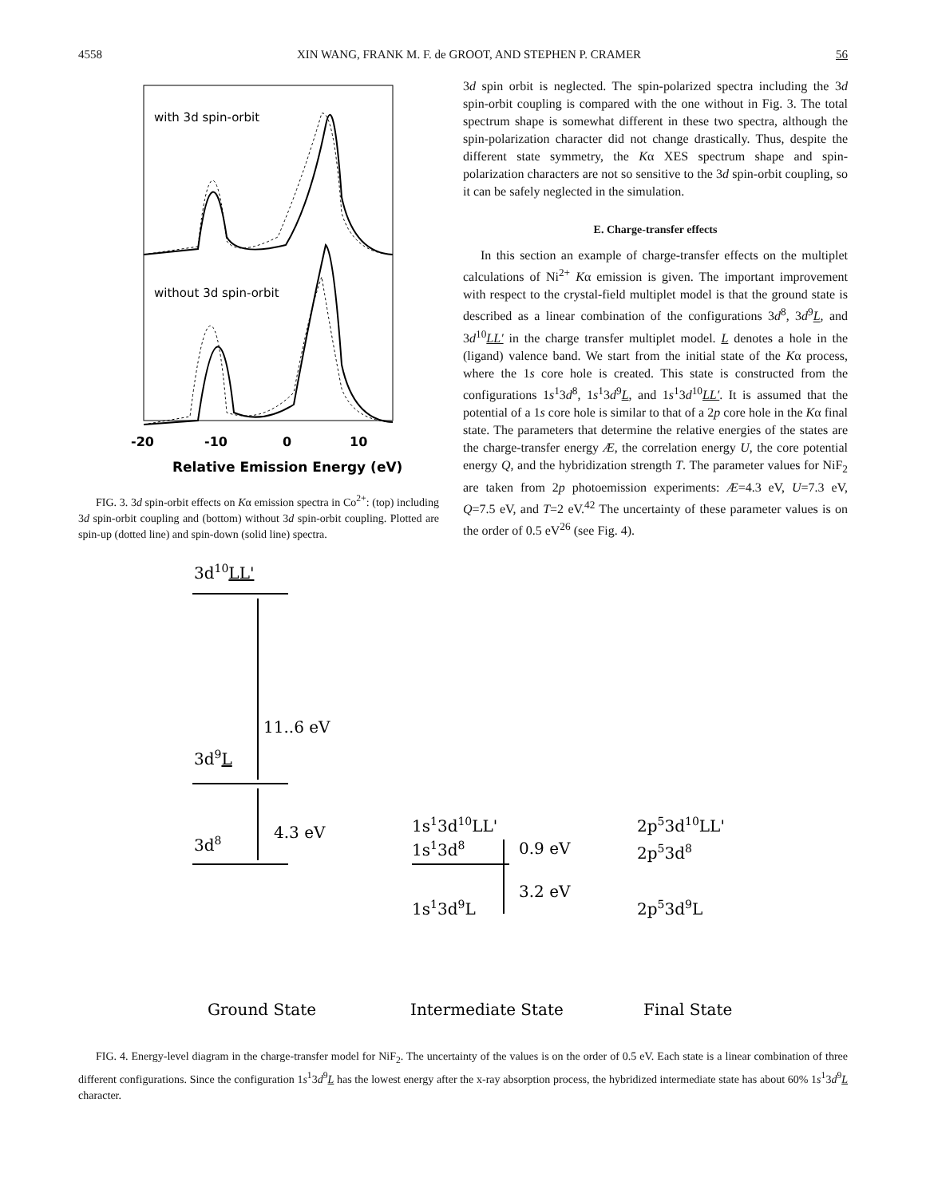4558 XIN WANG, FRANK M. F. de GROOT, AND STEPHEN P. CRAMER 56
with 3d spin-orbit
without 3d spin-orbit
-20
-10
0
10
Relative Emission Energy (eV)
FIG. 3. 3d spin-orbit effects on Kα emission spectra in Co<sup>2+</sup>: (top) including 3d spin-orbit coupling and (bottom) without 3d spin-orbit coupling. Plotted are spin-up (dotted line) and spin-down (solid line) spectra.
3d spin orbit is neglected. The spin-polarized spectra including the 3d spin-orbit coupling is compared with the one without in Fig. 3. The total spectrum shape is somewhat different in these two spectra, although the spin-polarization character did not change drastically. Thus, despite the different state symmetry, the Kα XES spectrum shape and spin-polarization characters are not so sensitive to the 3d spin-orbit coupling, so it can be safely neglected in the simulation.
E. Charge-transfer effects
In this section an example of charge-transfer effects on the multiplet calculations of Ni<sup>2+</sup> Kα emission is given. The important improvement with respect to the crystal-field multiplet model is that the ground state is described as a linear combination of the configurations 3d<sup>8</sup>, 3d<sup>9</sup>L, and 3d<sup>10</sup>LL′ in the charge transfer multiplet model. L denotes a hole in the (ligand) valence band. We start from the initial state of the Kα process, where the 1s core hole is created. This state is constructed from the configurations 1s<sup>1</sup>3d<sup>8</sup>, 1s<sup>1</sup>3d<sup>9</sup>L, and 1s<sup>1</sup>3d<sup>10</sup>LL′. It is assumed that the potential of a 1s core hole is similar to that of a 2p core hole in the Kα final state. The parameters that determine the relative energies of the states are the charge-transfer energy Æ, the correlation energy U, the core potential energy Q, and the hybridization strength T. The parameter values for NiF<sub>2</sub> are taken from 2p photoemission experiments: Æ=4.3 eV, U=7.3 eV, Q=7.5 eV, and T=2 eV.<sup>42</sup> The uncertainty of these parameter values is on the order of 0.5 eV<sup>26</sup> (see Fig. 4).
3d10LL'
11..6 eV
3d9L
4.3 eV
3d8
1s13d10LL'
1s13d8
0.9 eV
3.2 eV
1s13d9L
2p53d10LL'
2p53d8
2p53d9L
Ground State
Intermediate State
Final State
FIG. 4. Energy-level diagram in the charge-transfer model for NiF<sub>2</sub>. The uncertainty of the values is on the order of 0.5 eV. Each state is a linear combination of three different configurations. Since the configuration 1s<sup>1</sup>3d<sup>9</sup>L has the lowest energy after the x-ray absorption process, the hybridized intermediate state has about 60% 1s<sup>1</sup>3d<sup>9</sup>L character.